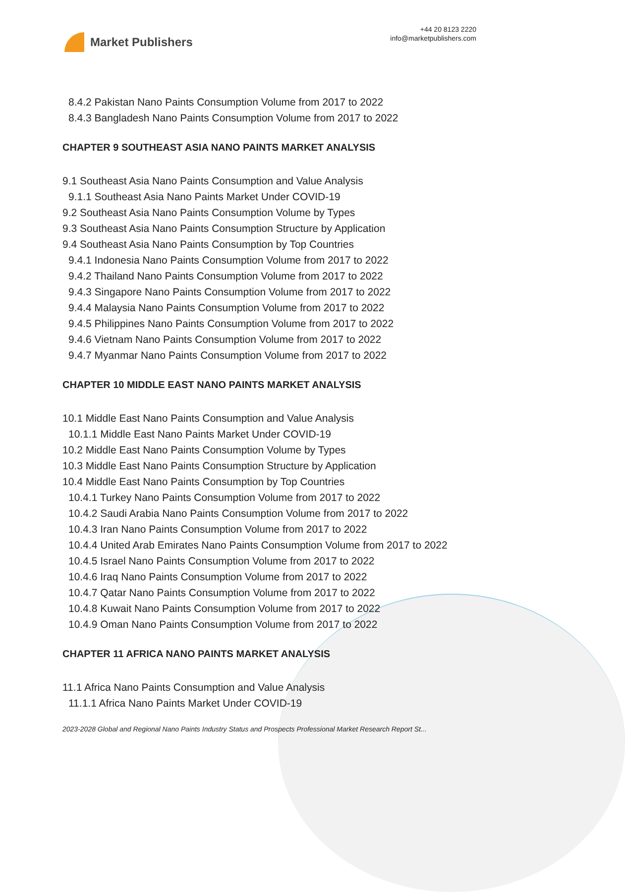Market Publishers
+44 20 8123 2220
info@marketpublishers.com
8.4.2 Pakistan Nano Paints Consumption Volume from 2017 to 2022
8.4.3 Bangladesh Nano Paints Consumption Volume from 2017 to 2022
CHAPTER 9 SOUTHEAST ASIA NANO PAINTS MARKET ANALYSIS
9.1 Southeast Asia Nano Paints Consumption and Value Analysis
9.1.1 Southeast Asia Nano Paints Market Under COVID-19
9.2 Southeast Asia Nano Paints Consumption Volume by Types
9.3 Southeast Asia Nano Paints Consumption Structure by Application
9.4 Southeast Asia Nano Paints Consumption by Top Countries
9.4.1 Indonesia Nano Paints Consumption Volume from 2017 to 2022
9.4.2 Thailand Nano Paints Consumption Volume from 2017 to 2022
9.4.3 Singapore Nano Paints Consumption Volume from 2017 to 2022
9.4.4 Malaysia Nano Paints Consumption Volume from 2017 to 2022
9.4.5 Philippines Nano Paints Consumption Volume from 2017 to 2022
9.4.6 Vietnam Nano Paints Consumption Volume from 2017 to 2022
9.4.7 Myanmar Nano Paints Consumption Volume from 2017 to 2022
CHAPTER 10 MIDDLE EAST NANO PAINTS MARKET ANALYSIS
10.1 Middle East Nano Paints Consumption and Value Analysis
10.1.1 Middle East Nano Paints Market Under COVID-19
10.2 Middle East Nano Paints Consumption Volume by Types
10.3 Middle East Nano Paints Consumption Structure by Application
10.4 Middle East Nano Paints Consumption by Top Countries
10.4.1 Turkey Nano Paints Consumption Volume from 2017 to 2022
10.4.2 Saudi Arabia Nano Paints Consumption Volume from 2017 to 2022
10.4.3 Iran Nano Paints Consumption Volume from 2017 to 2022
10.4.4 United Arab Emirates Nano Paints Consumption Volume from 2017 to 2022
10.4.5 Israel Nano Paints Consumption Volume from 2017 to 2022
10.4.6 Iraq Nano Paints Consumption Volume from 2017 to 2022
10.4.7 Qatar Nano Paints Consumption Volume from 2017 to 2022
10.4.8 Kuwait Nano Paints Consumption Volume from 2017 to 2022
10.4.9 Oman Nano Paints Consumption Volume from 2017 to 2022
CHAPTER 11 AFRICA NANO PAINTS MARKET ANALYSIS
11.1 Africa Nano Paints Consumption and Value Analysis
11.1.1 Africa Nano Paints Market Under COVID-19
2023-2028 Global and Regional Nano Paints Industry Status and Prospects Professional Market Research Report St...